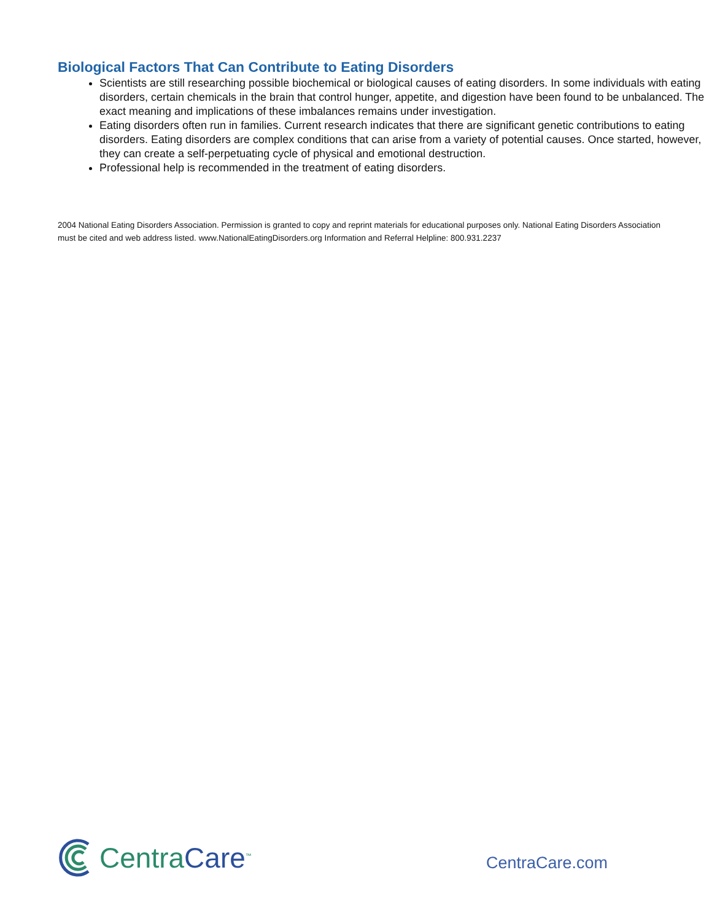Biological Factors That Can Contribute to Eating Disorders
Scientists are still researching possible biochemical or biological causes of eating disorders. In some individuals with eating disorders, certain chemicals in the brain that control hunger, appetite, and digestion have been found to be unbalanced. The exact meaning and implications of these imbalances remains under investigation.
Eating disorders often run in families. Current research indicates that there are significant genetic contributions to eating disorders. Eating disorders are complex conditions that can arise from a variety of potential causes. Once started, however, they can create a self-perpetuating cycle of physical and emotional destruction.
Professional help is recommended in the treatment of eating disorders.
2004 National Eating Disorders Association. Permission is granted to copy and reprint materials for educational purposes only. National Eating Disorders Association must be cited and web address listed. www.NationalEatingDisorders.org Information and Referral Helpline: 800.931.2237
CentraCare<sup>™</sup>
CentraCare.com